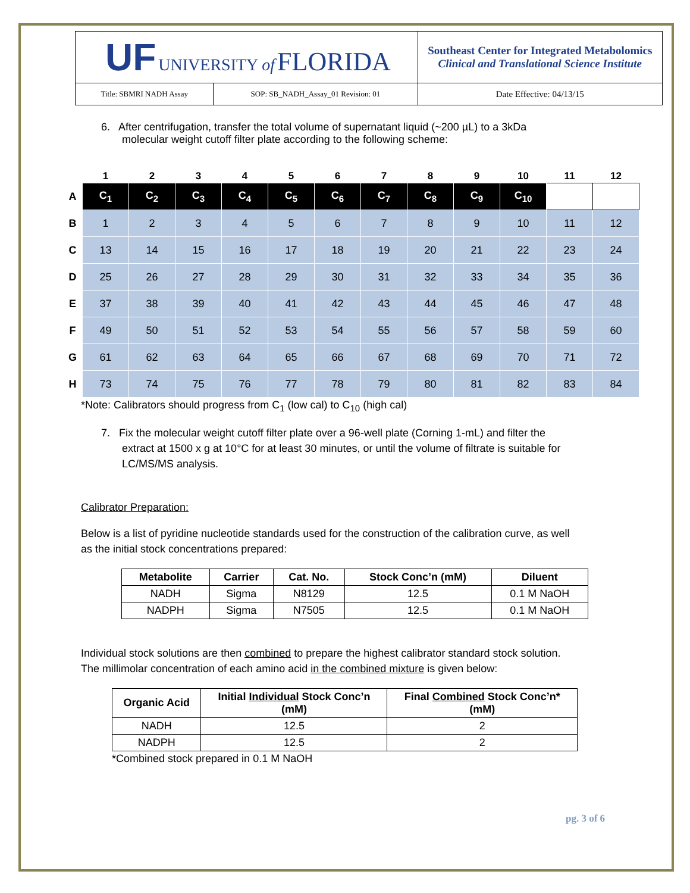| UF UNIVERSITY of FLORIDA | | Southeast Center for Integrated Metabolomics Clinical and Translational Science Institute |
| Title: SBMRI NADH Assay | SOP: SB_NADH_Assay_01 Revision: 01 | Date Effective: 04/13/15 |
6. After centrifugation, transfer the total volume of supernatant liquid (~200 µL) to a 3kDa
molecular weight cutoff filter plate according to the following scheme:
| | 1 | 2 | 3 | 4 | 5 | 6 | 7 | 8 | 9 | 10 | 11 | 12 |
| --- | --- | --- | --- | --- | --- | --- | --- | --- | --- | --- | --- | --- |
| A | C<sub>1</sub> | C<sub>2</sub> | C<sub>3</sub> | C<sub>4</sub> | C<sub>5</sub> | C<sub>6</sub> | C<sub>7</sub> | C<sub>8</sub> | C<sub>9</sub> | C<sub>10</sub> | | |
| B | 1 | 2 | 3 | 4 | 5 | 6 | 7 | 8 | 9 | 10 | 11 | 12 |
| C | 13 | 14 | 15 | 16 | 17 | 18 | 19 | 20 | 21 | 22 | 23 | 24 |
| D | 25 | 26 | 27 | 28 | 29 | 30 | 31 | 32 | 33 | 34 | 35 | 36 |
| E | 37 | 38 | 39 | 40 | 41 | 42 | 43 | 44 | 45 | 46 | 47 | 48 |
| F | 49 | 50 | 51 | 52 | 53 | 54 | 55 | 56 | 57 | 58 | 59 | 60 |
| G | 61 | 62 | 63 | 64 | 65 | 66 | 67 | 68 | 69 | 70 | 71 | 72 |
| H | 73 | 74 | 75 | 76 | 77 | 78 | 79 | 80 | 81 | 82 | 83 | 84 |
*Note: Calibrators should progress from C<sub>1</sub> (low cal) to C<sub>10</sub> (high cal)
7. Fix the molecular weight cutoff filter plate over a 96-well plate (Corning 1-mL) and filter the
extract at 1500 x g at 10°C for at least 30 minutes, or until the volume of filtrate is suitable for
LC/MS/MS analysis.
Calibrator Preparation:
Below is a list of pyridine nucleotide standards used for the construction of the calibration curve, as well
as the initial stock concentrations prepared:
| Metabolite | Carrier | Cat. No. | Stock Conc’n (mM) | Diluent |
| --- | --- | --- | --- | --- |
| NADH | Sigma | N8129 | 12.5 | 0.1 M NaOH |
| NADPH | Sigma | N7505 | 12.5 | 0.1 M NaOH |
Individual stock solutions are then combined to prepare the highest calibrator standard stock solution.
The millimolar concentration of each amino acid in the combined mixture is given below:
| Organic Acid | Initial Individual Stock Conc’n (mM) | Final Combined Stock Conc’n* (mM) |
| --- | --- | --- |
| NADH | 12.5 | 2 |
| NADPH | 12.5 | 2 |
*Combined stock prepared in 0.1 M NaOH
pg. 3 of 6